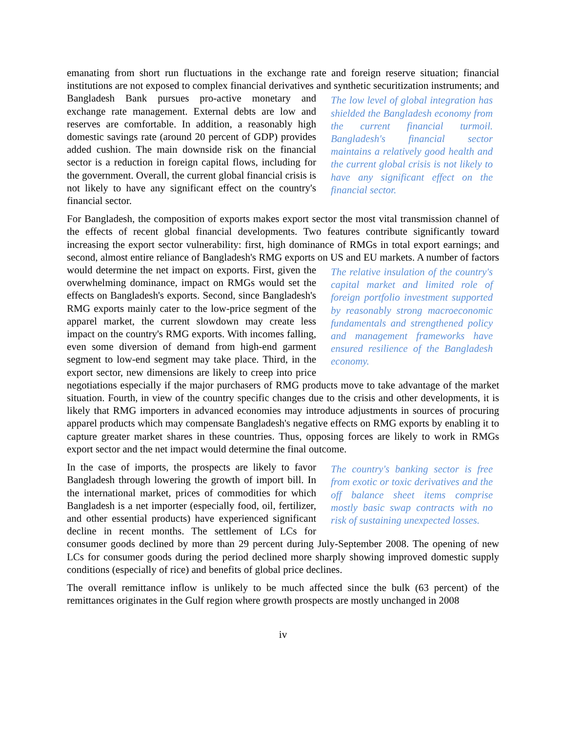emanating from short run fluctuations in the exchange rate and foreign reserve situation; financial institutions are not exposed to complex financial derivatives and synthetic The low level of global integration has shielded the Bangladesh economy from the current financial turmoil. Bangladesh's financial sector maintains a relatively good health and the current global crisis is not likely to have any significant effect on the financial sector. securitization instruments; and Bangladesh Bank pursues pro-active monetary and exchange rate management. External debts are low and reserves are comfortable. In addition, a reasonably high domestic savings rate (around 20 percent of GDP) provides added cushion. The main downside risk on the financial sector is a reduction in foreign capital flows, including for the government. Overall, the current global financial crisis is not likely to have any significant effect on the country's financial sector.
For Bangladesh, the composition of exports makes export sector the most vital transmission channel of the effects of recent global financial developments. Two features contribute significantly toward increasing the export sector vulnerability: first, high dominance of RMGs in total export earnings; and second, almost entire reliance of Bangladesh's RMG exports on US and EU markets. A number of factors would determine the net impact on exports. First, given The relative insulation of the country's capital market and limited role of foreign portfolio investment supported by reasonably strong macroeconomic fundamentals and strengthened policy and management frameworks have ensured resilience of the Bangladesh economy. the overwhelming dominance, impact on RMGs would set the effects on Bangladesh's exports. Second, since Bangladesh's RMG exports mainly cater to the low-price segment of the apparel market, the current slowdown may create less impact on the country's RMG exports. With incomes falling, even some diversion of demand from high-end garment segment to low-end segment may take place. Third, in the export sector, new dimensions are likely to creep into price negotiations especially if the major purchasers of RMG products move to take advantage of the market situation. Fourth, in view of the country specific changes due to the crisis and other developments, it is likely that RMG importers in advanced economies may introduce adjustments in sources of procuring apparel products which may compensate Bangladesh's negative effects on RMG exports by enabling it to capture greater market shares in these countries. Thus, opposing forces are likely to work in RMGs export sector and the net impact would determine the final outcome.
The country's banking sector is free from exotic or toxic derivatives and the off balance sheet items comprise mostly basic swap contracts with no risk of sustaining unexpected losses. In the case of imports, the prospects are likely to favor Bangladesh through lowering the growth of import bill. In the international market, prices of commodities for which Bangladesh is a net importer (especially food, oil, fertilizer, and other essential products) have experienced significant decline in recent months. The settlement of LCs for consumer goods declined by more than 29 percent during July-September 2008. The opening of new LCs for consumer goods during the period declined more sharply showing improved domestic supply conditions (especially of rice) and benefits of global price declines.
The overall remittance inflow is unlikely to be much affected since the bulk (63 percent) of the remittances originates in the Gulf region where growth prospects are mostly unchanged in 2008
iv